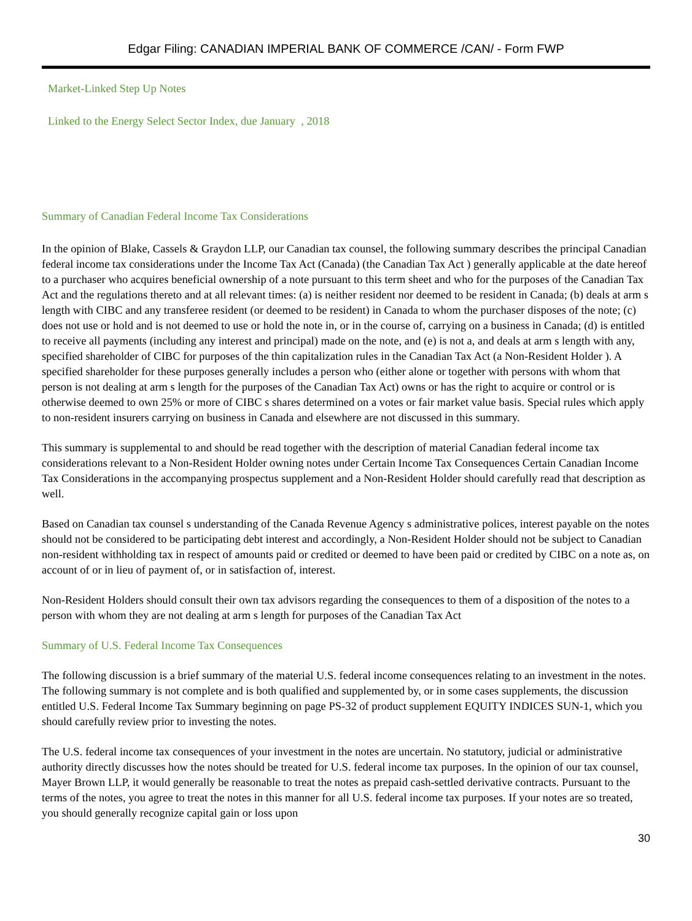Edgar Filing: CANADIAN IMPERIAL BANK OF COMMERCE /CAN/ - Form FWP
Market-Linked Step Up Notes
Linked to the Energy Select Sector Index, due January , 2018
Summary of Canadian Federal Income Tax Considerations
In the opinion of Blake, Cassels & Graydon LLP, our Canadian tax counsel, the following summary describes the principal Canadian federal income tax considerations under the Income Tax Act (Canada) (the Canadian Tax Act ) generally applicable at the date hereof to a purchaser who acquires beneficial ownership of a note pursuant to this term sheet and who for the purposes of the Canadian Tax Act and the regulations thereto and at all relevant times: (a) is neither resident nor deemed to be resident in Canada; (b) deals at arm s length with CIBC and any transferee resident (or deemed to be resident) in Canada to whom the purchaser disposes of the note; (c) does not use or hold and is not deemed to use or hold the note in, or in the course of, carrying on a business in Canada; (d) is entitled to receive all payments (including any interest and principal) made on the note, and (e) is not a, and deals at arm s length with any, specified shareholder of CIBC for purposes of the thin capitalization rules in the Canadian Tax Act (a Non-Resident Holder ). A specified shareholder for these purposes generally includes a person who (either alone or together with persons with whom that person is not dealing at arm s length for the purposes of the Canadian Tax Act) owns or has the right to acquire or control or is otherwise deemed to own 25% or more of CIBC s shares determined on a votes or fair market value basis. Special rules which apply to non-resident insurers carrying on business in Canada and elsewhere are not discussed in this summary.
This summary is supplemental to and should be read together with the description of material Canadian federal income tax considerations relevant to a Non-Resident Holder owning notes under Certain Income Tax Consequences Certain Canadian Income Tax Considerations in the accompanying prospectus supplement and a Non-Resident Holder should carefully read that description as well.
Based on Canadian tax counsel s understanding of the Canada Revenue Agency s administrative polices, interest payable on the notes should not be considered to be participating debt interest and accordingly, a Non-Resident Holder should not be subject to Canadian non-resident withholding tax in respect of amounts paid or credited or deemed to have been paid or credited by CIBC on a note as, on account of or in lieu of payment of, or in satisfaction of, interest.
Non-Resident Holders should consult their own tax advisors regarding the consequences to them of a disposition of the notes to a person with whom they are not dealing at arm s length for purposes of the Canadian Tax Act
Summary of U.S. Federal Income Tax Consequences
The following discussion is a brief summary of the material U.S. federal income consequences relating to an investment in the notes. The following summary is not complete and is both qualified and supplemented by, or in some cases supplements, the discussion entitled U.S. Federal Income Tax Summary beginning on page PS-32 of product supplement EQUITY INDICES SUN-1, which you should carefully review prior to investing the notes.
The U.S. federal income tax consequences of your investment in the notes are uncertain. No statutory, judicial or administrative authority directly discusses how the notes should be treated for U.S. federal income tax purposes. In the opinion of our tax counsel, Mayer Brown LLP, it would generally be reasonable to treat the notes as prepaid cash-settled derivative contracts. Pursuant to the terms of the notes, you agree to treat the notes in this manner for all U.S. federal income tax purposes. If your notes are so treated, you should generally recognize capital gain or loss upon
30